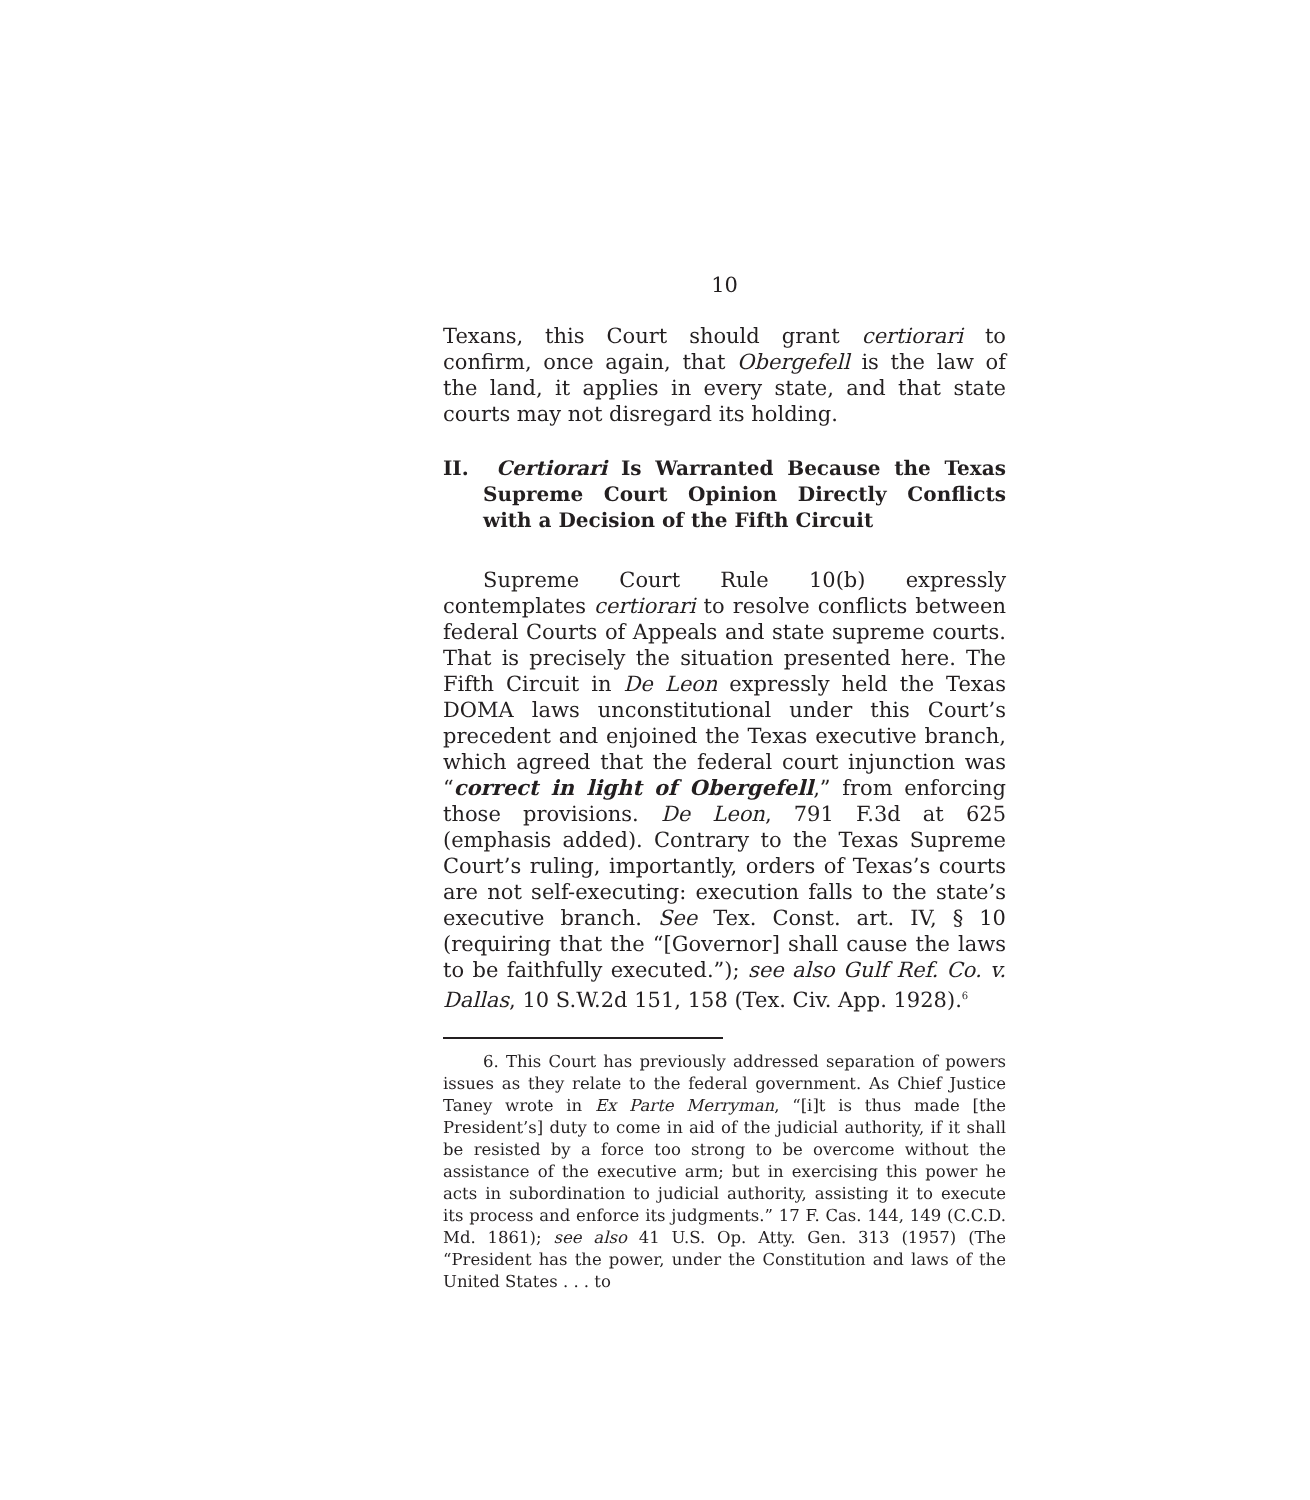10
Texans, this Court should grant certiorari to confirm, once again, that Obergefell is the law of the land, it applies in every state, and that state courts may not disregard its holding.
II. Certiorari Is Warranted Because the Texas Supreme Court Opinion Directly Conflicts with a Decision of the Fifth Circuit
Supreme Court Rule 10(b) expressly contemplates certiorari to resolve conflicts between federal Courts of Appeals and state supreme courts. That is precisely the situation presented here. The Fifth Circuit in De Leon expressly held the Texas DOMA laws unconstitutional under this Court’s precedent and enjoined the Texas executive branch, which agreed that the federal court injunction was “correct in light of Obergefell,” from enforcing those provisions. De Leon, 791 F.3d at 625 (emphasis added). Contrary to the Texas Supreme Court’s ruling, importantly, orders of Texas’s courts are not self-executing: execution falls to the state’s executive branch. See Tex. Const. art. IV, § 10 (requiring that the “[Governor] shall cause the laws to be faithfully executed.”); see also Gulf Ref. Co. v. Dallas, 10 S.W.2d 151, 158 (Tex. Civ. App. 1928).<sup>6</sup>
6. This Court has previously addressed separation of powers issues as they relate to the federal government. As Chief Justice Taney wrote in Ex Parte Merryman, “[i]t is thus made [the President’s] duty to come in aid of the judicial authority, if it shall be resisted by a force too strong to be overcome without the assistance of the executive arm; but in exercising this power he acts in subordination to judicial authority, assisting it to execute its process and enforce its judgments.” 17 F. Cas. 144, 149 (C.C.D. Md. 1861); see also 41 U.S. Op. Atty. Gen. 313 (1957) (The “President has the power, under the Constitution and laws of the United States . . . to